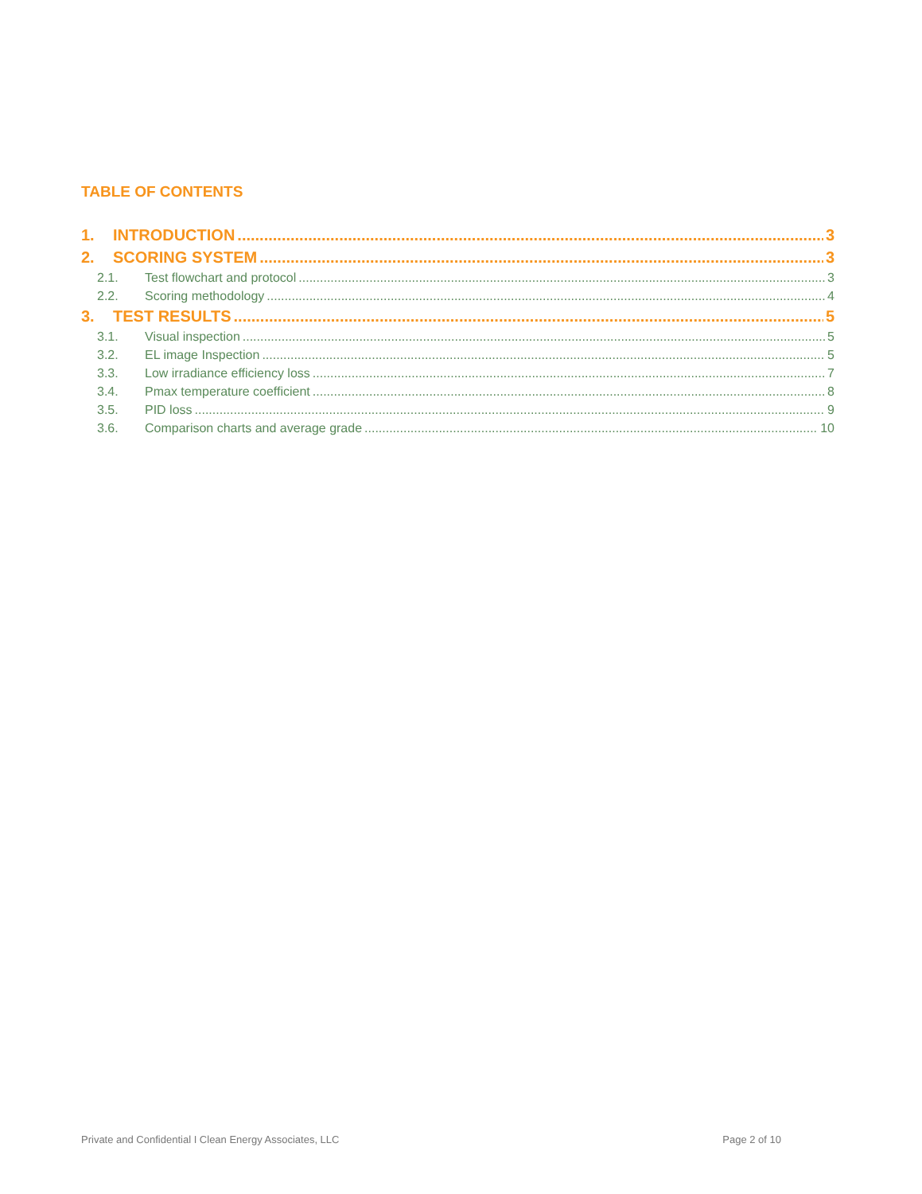TABLE OF CONTENTS
1. INTRODUCTION 3
2. SCORING SYSTEM 3
2.1. Test flowchart and protocol 3
2.2. Scoring methodology 4
3. TEST RESULTS 5
3.1. Visual inspection 5
3.2. EL image Inspection 5
3.3. Low irradiance efficiency loss 7
3.4. Pmax temperature coefficient 8
3.5. PID loss 9
3.6. Comparison charts and average grade 10
Private and Confidential I Clean Energy Associates, LLC Page 2 of 10